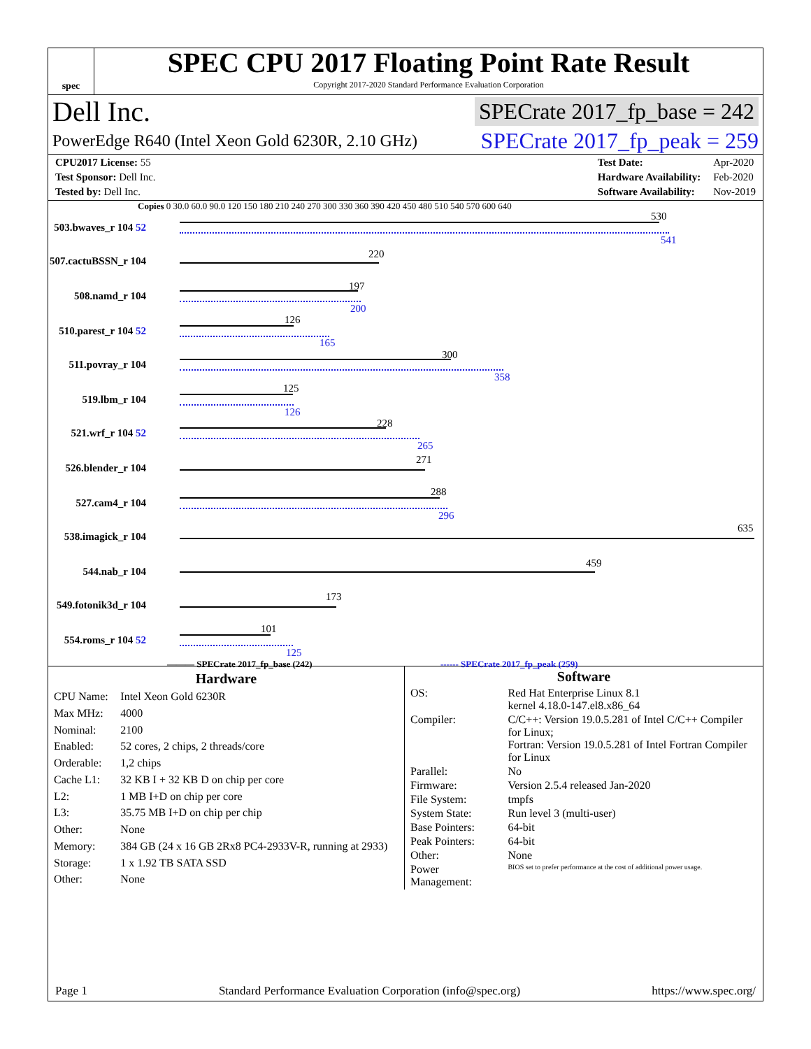spec
SPEC CPU 2017 Floating Point Rate Result
Copyright 2017-2020 Standard Performance Evaluation Corporation
Dell Inc. SPECrate 2017_fp_base = 242
PowerEdge R640 (Intel Xeon Gold 6230R, 2.10 GHz) SPECrate 2017_fp_peak = 259
| CPU2017 License: 55 |
| Test Sponsor: Dell Inc. |
| Tested by: Dell Inc. |
| Test Date: | Apr-2020 |
| Hardware Availability: | Feb-2020 |
| Software Availability: | Nov-2019 |
Copies 0 30.0 60.0 90.0 120 150 180 210 240 270 300 330 360 390 420 450 480 510 540 570 600 640
503.bwaves_r 104 52
530
541
507.cactuBSSN_r 104
220
508.namd_r 104
197
200
510.parest_r 104 52
126
165
511.povray_r 104
300
358
519.lbm_r 104
125
126
521.wrf_r 104 52
228
265
526.blender_r 104
271
527.cam4_r 104
288
296
538.imagick_r 104
635
544.nab_r 104
459
549.fotonik3d_r 104
173
554.roms_r 104 52
101
125
——— SPECrate 2017_fp_base (242) ------ SPECrate 2017_fp_peak (259)
| Hardware | |
| --- | --- |
| CPU Name: | Intel Xeon Gold 6230R |
| Max MHz: | 4000 |
| Nominal: | 2100 |
| Enabled: | 52 cores, 2 chips, 2 threads/core |
| Orderable: | 1,2 chips |
| Cache L1: | 32 KB I + 32 KB D on chip per core |
| L2: | 1 MB I+D on chip per core |
| L3: | 35.75 MB I+D on chip per chip |
| Other: | None |
| Memory: | 384 GB (24 x 16 GB 2Rx8 PC4-2933V-R, running at 2933) |
| Storage: | 1 x 1.92 TB SATA SSD |
| Other: | None |
| Software | |
| --- | --- |
| OS: | Red Hat Enterprise Linux 8.1 kernel 4.18.0-147.el8.x86_64 |
| Compiler: | C/C++: Version 19.0.5.281 of Intel C/C++ Compiler for Linux; Fortran: Version 19.0.5.281 of Intel Fortran Compiler for Linux |
| Parallel: | No |
| Firmware: | Version 2.5.4 released Jan-2020 |
| File System: | tmpfs |
| System State: | Run level 3 (multi-user) |
| Base Pointers: | 64-bit |
| Peak Pointers: | 64-bit |
| Other: | None |
| Power Management: | BIOS set to prefer performance at the cost of additional power usage. |
Page 1 Standard Performance Evaluation Corporation (info@spec.org) https://www.spec.org/